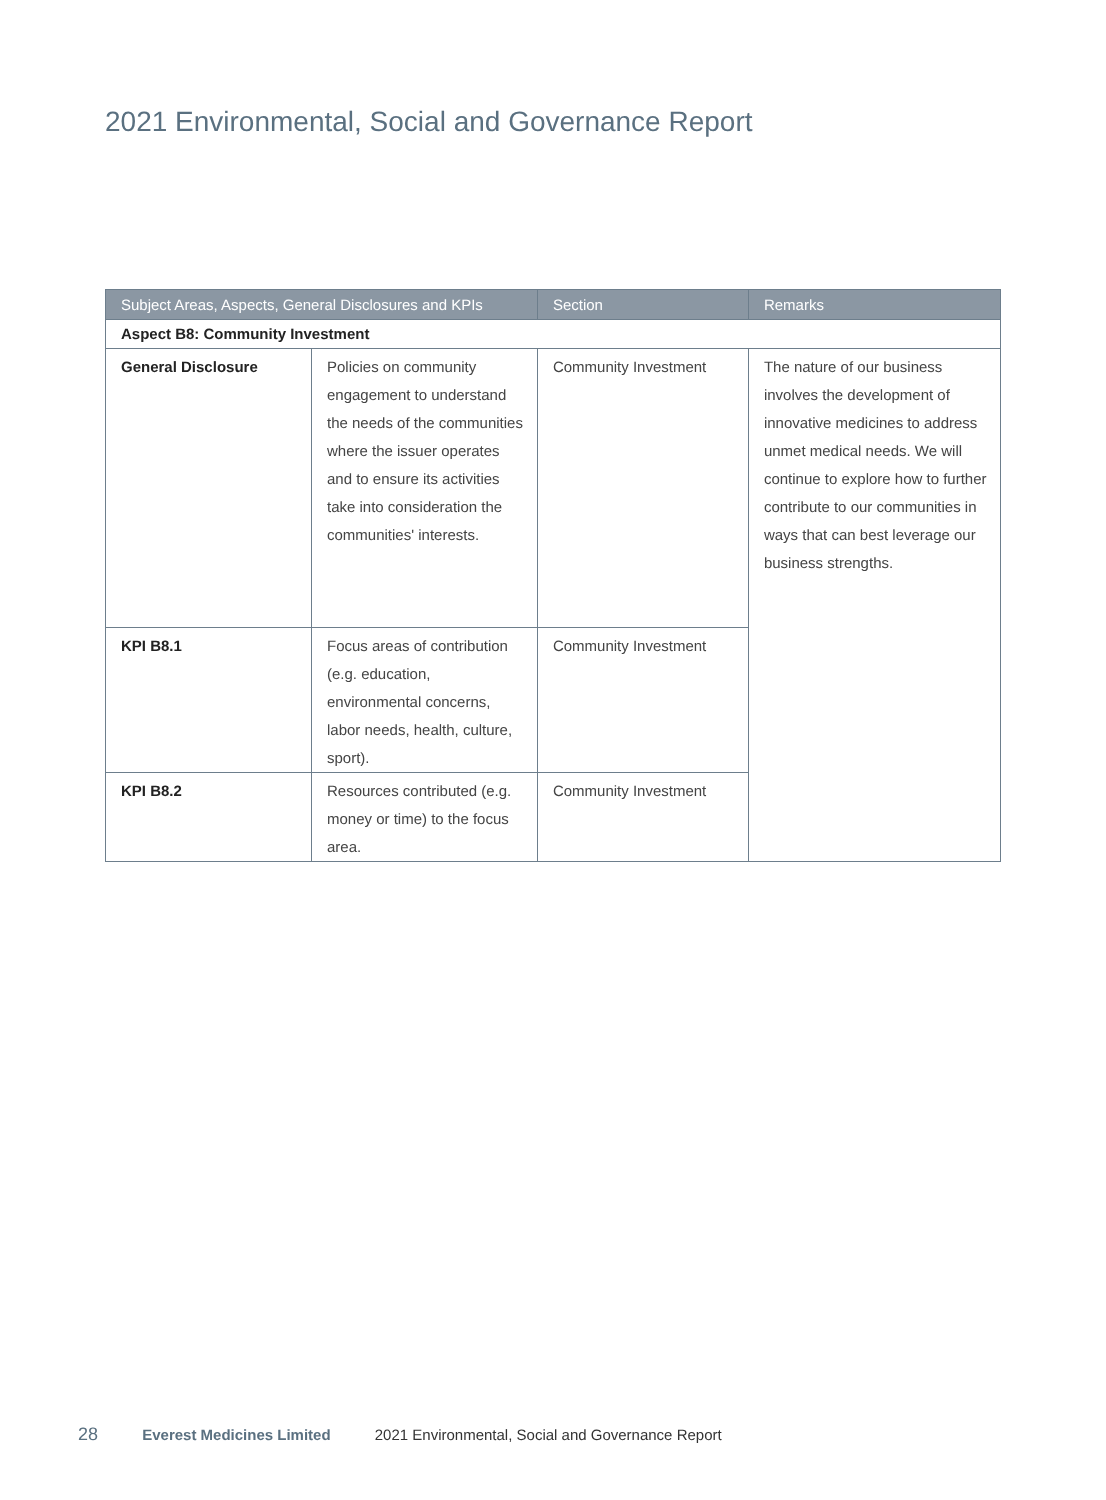2021 Environmental, Social and Governance Report
| Subject Areas, Aspects, General Disclosures and KPIs | | Section | Remarks |
| --- | --- | --- | --- |
| Aspect B8: Community Investment | | | |
| General Disclosure | Policies on community engagement to understand the needs of the communities where the issuer operates and to ensure its activities take into consideration the communities' interests. | Community Investment | The nature of our business involves the development of innovative medicines to address unmet medical needs. We will continue to explore how to further contribute to our communities in ways that can best leverage our business strengths. |
| KPI B8.1 | Focus areas of contribution (e.g. education, environmental concerns, labor needs, health, culture, sport). | Community Investment | |
| KPI B8.2 | Resources contributed (e.g. money or time) to the focus area. | Community Investment | |
28 Everest Medicines Limited 2021 Environmental, Social and Governance Report